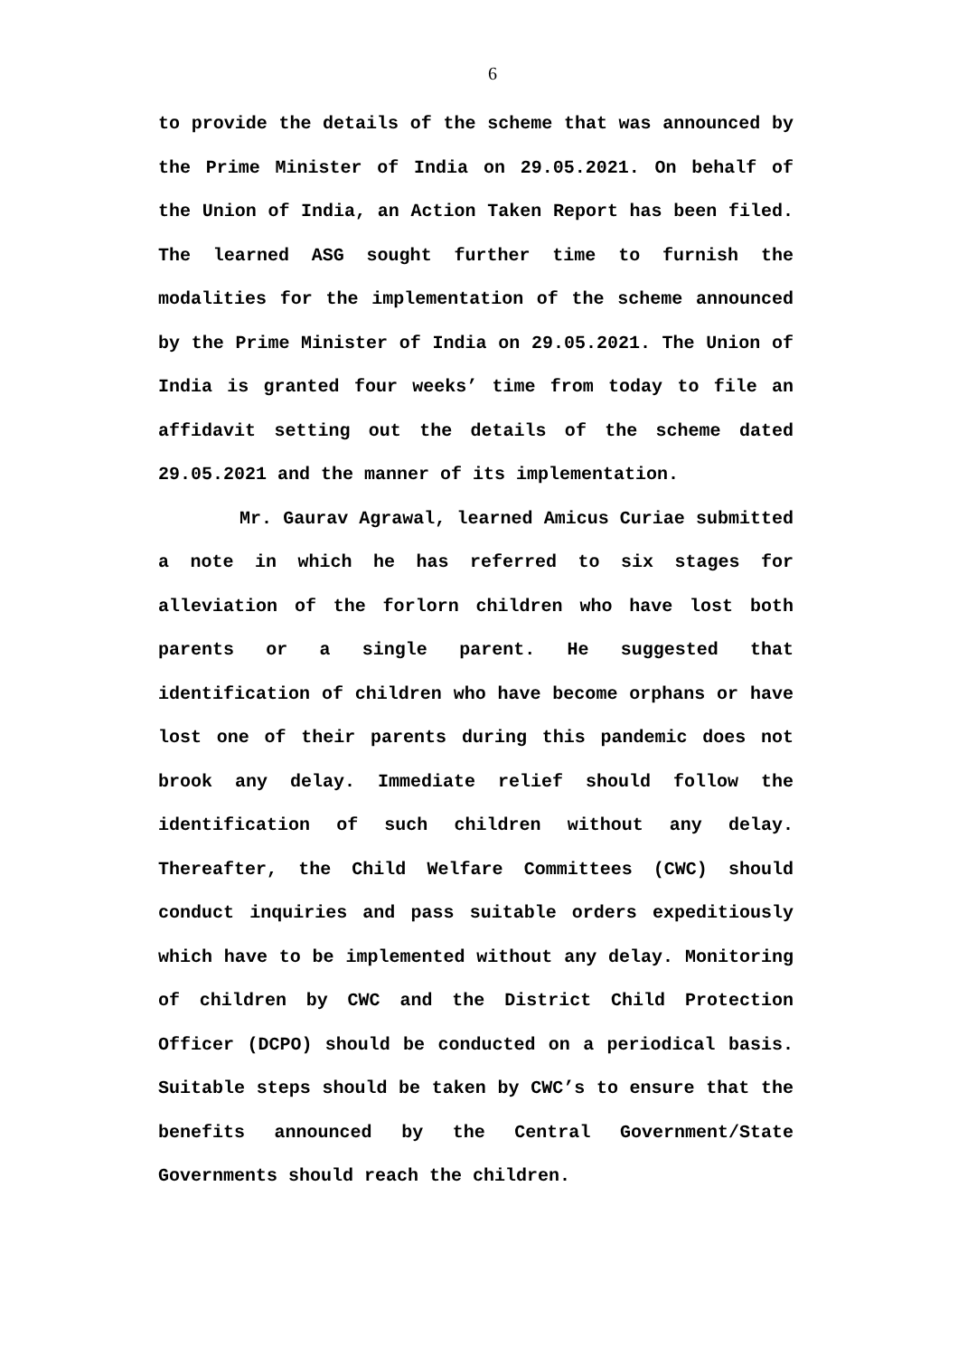6
to provide the details of the scheme that was announced by the Prime Minister of India on 29.05.2021. On behalf of the Union of India, an Action Taken Report has been filed. The learned ASG sought further time to furnish the modalities for the implementation of the scheme announced by the Prime Minister of India on 29.05.2021. The Union of India is granted four weeks’ time from today to file an affidavit setting out the details of the scheme dated 29.05.2021 and the manner of its implementation.
Mr. Gaurav Agrawal, learned Amicus Curiae submitted a note in which he has referred to six stages for alleviation of the forlorn children who have lost both parents or a single parent. He suggested that identification of children who have become orphans or have lost one of their parents during this pandemic does not brook any delay. Immediate relief should follow the identification of such children without any delay. Thereafter, the Child Welfare Committees (CWC) should conduct inquiries and pass suitable orders expeditiously which have to be implemented without any delay. Monitoring of children by CWC and the District Child Protection Officer (DCPO) should be conducted on a periodical basis. Suitable steps should be taken by CWC’s to ensure that the benefits announced by the Central Government/State Governments should reach the children.